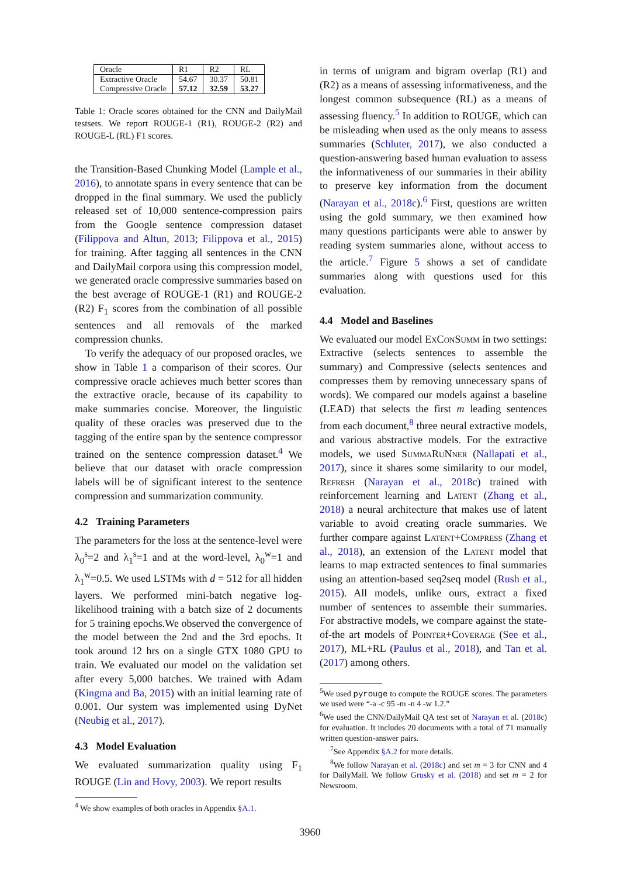| Oracle | R1 | R2 | RL |
| Extractive Oracle | 54.67 | 30.37 | 50.81 |
| Compressive Oracle | 57.12 | 32.59 | 53.27 |
Table 1: Oracle scores obtained for the CNN and DailyMail testsets. We report ROUGE-1 (R1), ROUGE-2 (R2) and ROUGE-L (RL) F1 scores.
the Transition-Based Chunking Model (Lample et al., 2016), to annotate spans in every sentence that can be dropped in the final summary. We used the publicly released set of 10,000 sentence-compression pairs from the Google sentence compression dataset (Filippova and Altun, 2013; Filippova et al., 2015) for training. After tagging all sentences in the CNN and DailyMail corpora using this compression model, we generated oracle compressive summaries based on the best average of ROUGE-1 (R1) and ROUGE-2 (R2) F<sub>1</sub> scores from the combination of all possible sentences and all removals of the marked compression chunks.
To verify the adequacy of our proposed oracles, we show in Table 1 a comparison of their scores. Our compressive oracle achieves much better scores than the extractive oracle, because of its capability to make summaries concise. Moreover, the linguistic quality of these oracles was preserved due to the tagging of the entire span by the sentence compressor trained on the sentence compression dataset.<sup>4</sup> We believe that our dataset with oracle compression labels will be of significant interest to the sentence compression and summarization community.
4.2 Training Parameters
The parameters for the loss at the sentence-level were λ<sub>0</sub><sup>s</sup>=2 and λ<sub>1</sub><sup>s</sup>=1 and at the word-level, λ<sub>0</sub><sup>w</sup>=1 and λ<sub>1</sub><sup>w</sup>=0.5. We used LSTMs with d = 512 for all hidden layers. We performed mini-batch negative log-likelihood training with a batch size of 2 documents for 5 training epochs.We observed the convergence of the model between the 2nd and the 3rd epochs. It took around 12 hrs on a single GTX 1080 GPU to train. We evaluated our model on the validation set after every 5,000 batches. We trained with Adam (Kingma and Ba, 2015) with an initial learning rate of 0.001. Our system was implemented using DyNet (Neubig et al., 2017).
4.3 Model Evaluation
We evaluated summarization quality using F<sub>1</sub> ROUGE (Lin and Hovy, 2003). We report results
<sup>4</sup> We show examples of both oracles in Appendix §A.1.
in terms of unigram and bigram overlap (R1) and (R2) as a means of assessing informativeness, and the longest common subsequence (RL) as a means of assessing fluency.<sup>5</sup> In addition to ROUGE, which can be misleading when used as the only means to assess summaries (Schluter, 2017), we also conducted a question-answering based human evaluation to assess the informativeness of our summaries in their ability to preserve key information from the document (Narayan et al., 2018c).<sup>6</sup> First, questions are written using the gold summary, we then examined how many questions participants were able to answer by reading system summaries alone, without access to the article.<sup>7</sup> Figure 5 shows a set of candidate summaries along with questions used for this evaluation.
4.4 Model and Baselines
We evaluated our model Ex Con Summ in two settings: Extractive (selects sentences to assemble the summary) and Compressive (selects sentences and compresses them by removing unnecessary spans of words). We compared our models against a baseline (LEAD) that selects the first m leading sentences from each document,<sup>8</sup> three neural extractive models, and various abstractive models. For the extractive models, we used Summa Ru Nner (Nallapati et al., 2017), since it shares some similarity to our model, Refresh (Narayan et al., 2018c) trained with reinforcement learning and Latent (Zhang et al., 2018) a neural architecture that makes use of latent variable to avoid creating oracle summaries. We further compare against Latent+Compress (Zhang et al., 2018), an extension of the Latent model that learns to map extracted sentences to final summaries using an attention-based seq2seq model (Rush et al., 2015). All models, unlike ours, extract a fixed number of sentences to assemble their summaries. For abstractive models, we compare against the state-of-the art models of Pointer+Coverage (See et al., 2017), ML+RL (Paulus et al., 2018), and Tan et al. (2017) among others.
<sup>5</sup> We used pyrouge to compute the ROUGE scores. The parameters we used were “-a -c 95 -m -n 4 -w 1.2.”
<sup>6</sup> We used the CNN/DailyMail QA test set of Narayan et al. (2018c) for evaluation. It includes 20 documents with a total of 71 manually written question-answer pairs.
<sup>7</sup> See Appendix §A.2 for more details.
<sup>8</sup> We follow Narayan et al. (2018c) and set m = 3 for CNN and 4 for DailyMail. We follow Grusky et al. (2018) and set m = 2 for Newsroom.
3960